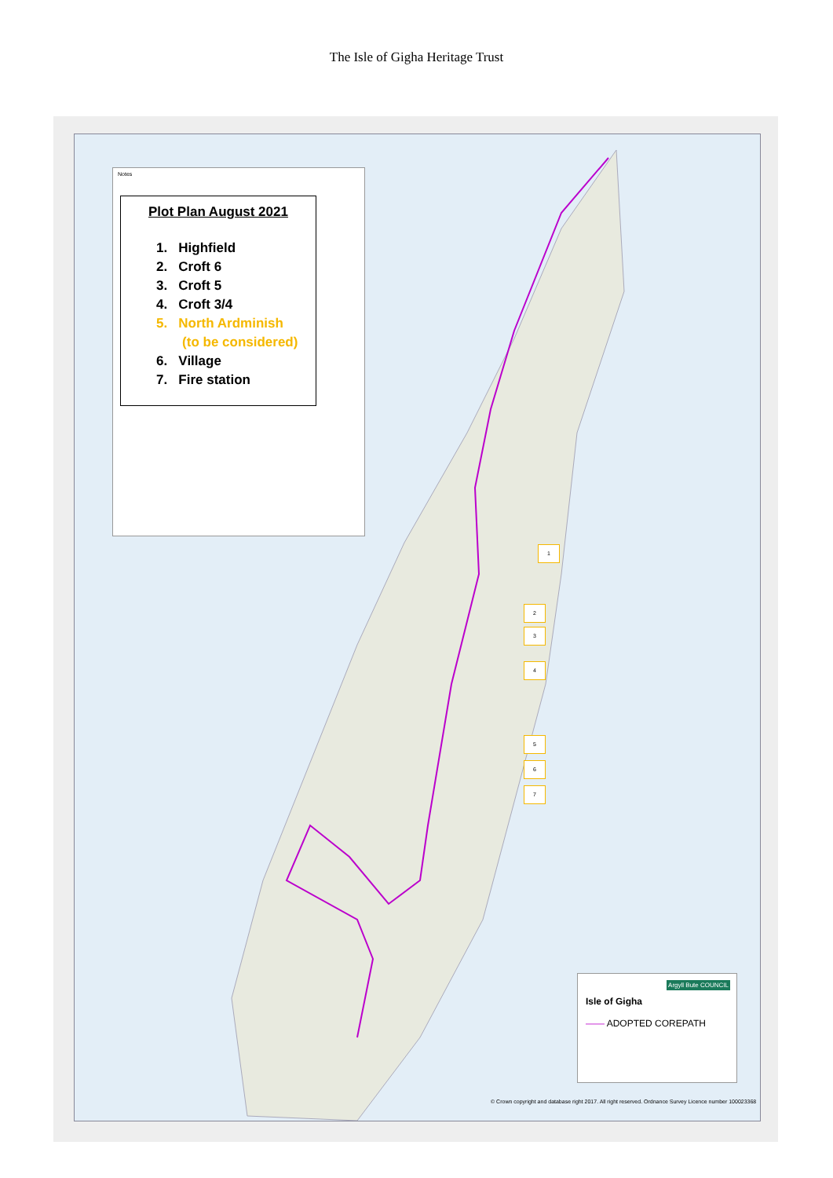The Isle of Gigha Heritage Trust
Notes
Plot Plan August 2021
1. Highfield
2. Croft 6
3. Croft 5
4. Croft 3/4
5. North Ardminish
(to be considered)
6. Village
7. Fire station
1
2
3
4
5
6
7
Isle of Gigha
—— ADOPTED COREPATH
Argyll Bute COUNCIL
© Crown copyright and database right 2017. All right reserved. Ordnance Survey Licence number 100023368